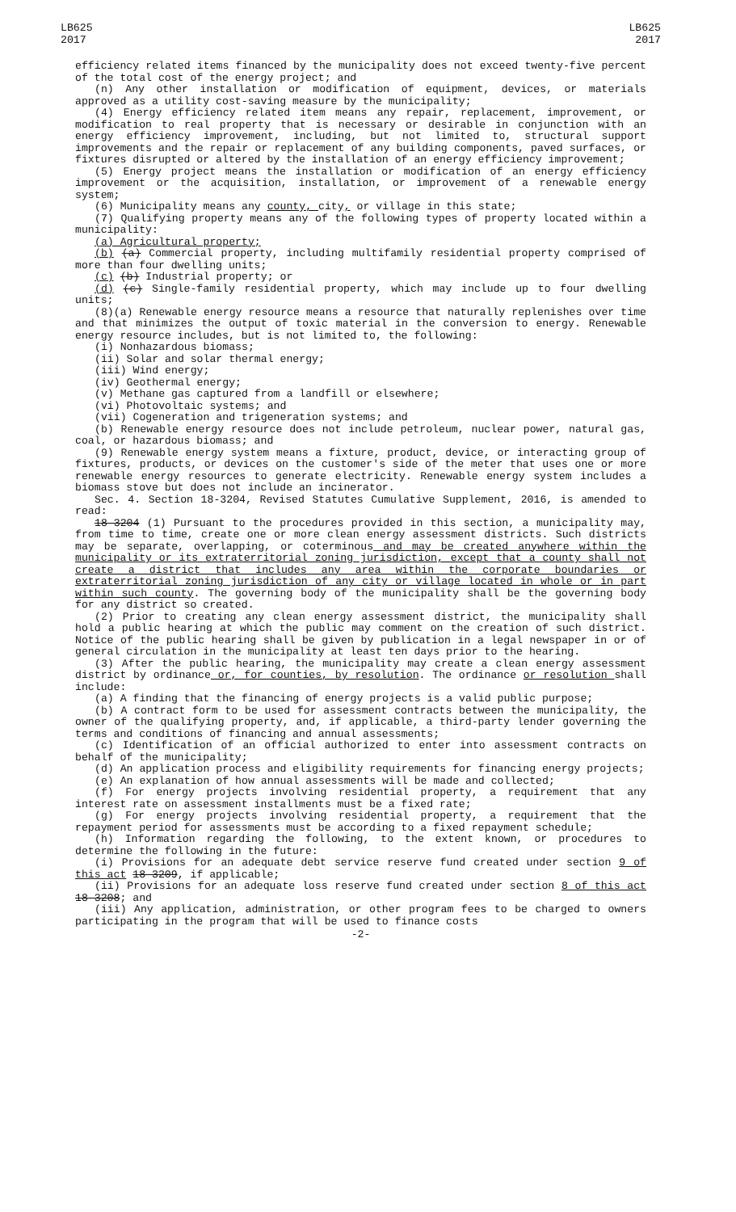LB625
2017
LB625
2017
efficiency related items financed by the municipality does not exceed twenty-five percent of the total cost of the energy project; and
(n) Any other installation or modification of equipment, devices, or materials approved as a utility cost-saving measure by the municipality;
(4) Energy efficiency related item means any repair, replacement, improvement, or modification to real property that is necessary or desirable in conjunction with an energy efficiency improvement, including, but not limited to, structural support improvements and the repair or replacement of any building components, paved surfaces, or fixtures disrupted or altered by the installation of an energy efficiency improvement;
(5) Energy project means the installation or modification of an energy efficiency improvement or the acquisition, installation, or improvement of a renewable energy system;
(6) Municipality means any county, city, or village in this state;
(7) Qualifying property means any of the following types of property located within a municipality:
(a) Agricultural property;
(b) (a) Commercial property, including multifamily residential property comprised of more than four dwelling units;
(c) (b) Industrial property; or
(d) (c) Single-family residential property, which may include up to four dwelling units;
(8)(a) Renewable energy resource means a resource that naturally replenishes over time and that minimizes the output of toxic material in the conversion to energy. Renewable energy resource includes, but is not limited to, the following:
(i) Nonhazardous biomass;
(ii) Solar and solar thermal energy;
(iii) Wind energy;
(iv) Geothermal energy;
(v) Methane gas captured from a landfill or elsewhere;
(vi) Photovoltaic systems; and
(vii) Cogeneration and trigeneration systems; and
(b) Renewable energy resource does not include petroleum, nuclear power, natural gas, coal, or hazardous biomass; and
(9) Renewable energy system means a fixture, product, device, or interacting group of fixtures, products, or devices on the customer's side of the meter that uses one or more renewable energy resources to generate electricity. Renewable energy system includes a biomass stove but does not include an incinerator.
Sec. 4. Section 18-3204, Revised Statutes Cumulative Supplement, 2016, is amended to read:
18-3204 (1) Pursuant to the procedures provided in this section, a municipality may, from time to time, create one or more clean energy assessment districts. Such districts may be separate, overlapping, or coterminous and may be created anywhere within the municipality or its extraterritorial zoning jurisdiction, except that a county shall not create a district that includes any area within the corporate boundaries or extraterritorial zoning jurisdiction of any city or village located in whole or in part within such county. The governing body of the municipality shall be the governing body for any district so created.
(2) Prior to creating any clean energy assessment district, the municipality shall hold a public hearing at which the public may comment on the creation of such district. Notice of the public hearing shall be given by publication in a legal newspaper in or of general circulation in the municipality at least ten days prior to the hearing.
(3) After the public hearing, the municipality may create a clean energy assessment district by ordinance or, for counties, by resolution. The ordinance or resolution shall include:
(a) A finding that the financing of energy projects is a valid public purpose;
(b) A contract form to be used for assessment contracts between the municipality, the owner of the qualifying property, and, if applicable, a third-party lender governing the terms and conditions of financing and annual assessments;
(c) Identification of an official authorized to enter into assessment contracts on behalf of the municipality;
(d) An application process and eligibility requirements for financing energy projects;
(e) An explanation of how annual assessments will be made and collected;
(f) For energy projects involving residential property, a requirement that any interest rate on assessment installments must be a fixed rate;
(g) For energy projects involving residential property, a requirement that the repayment period for assessments must be according to a fixed repayment schedule;
(h) Information regarding the following, to the extent known, or procedures to determine the following in the future:
(i) Provisions for an adequate debt service reserve fund created under section 9 of this act 18-3209, if applicable;
(ii) Provisions for an adequate loss reserve fund created under section 8 of this act 18-3208; and
(iii) Any application, administration, or other program fees to be charged to owners participating in the program that will be used to finance costs
-2-